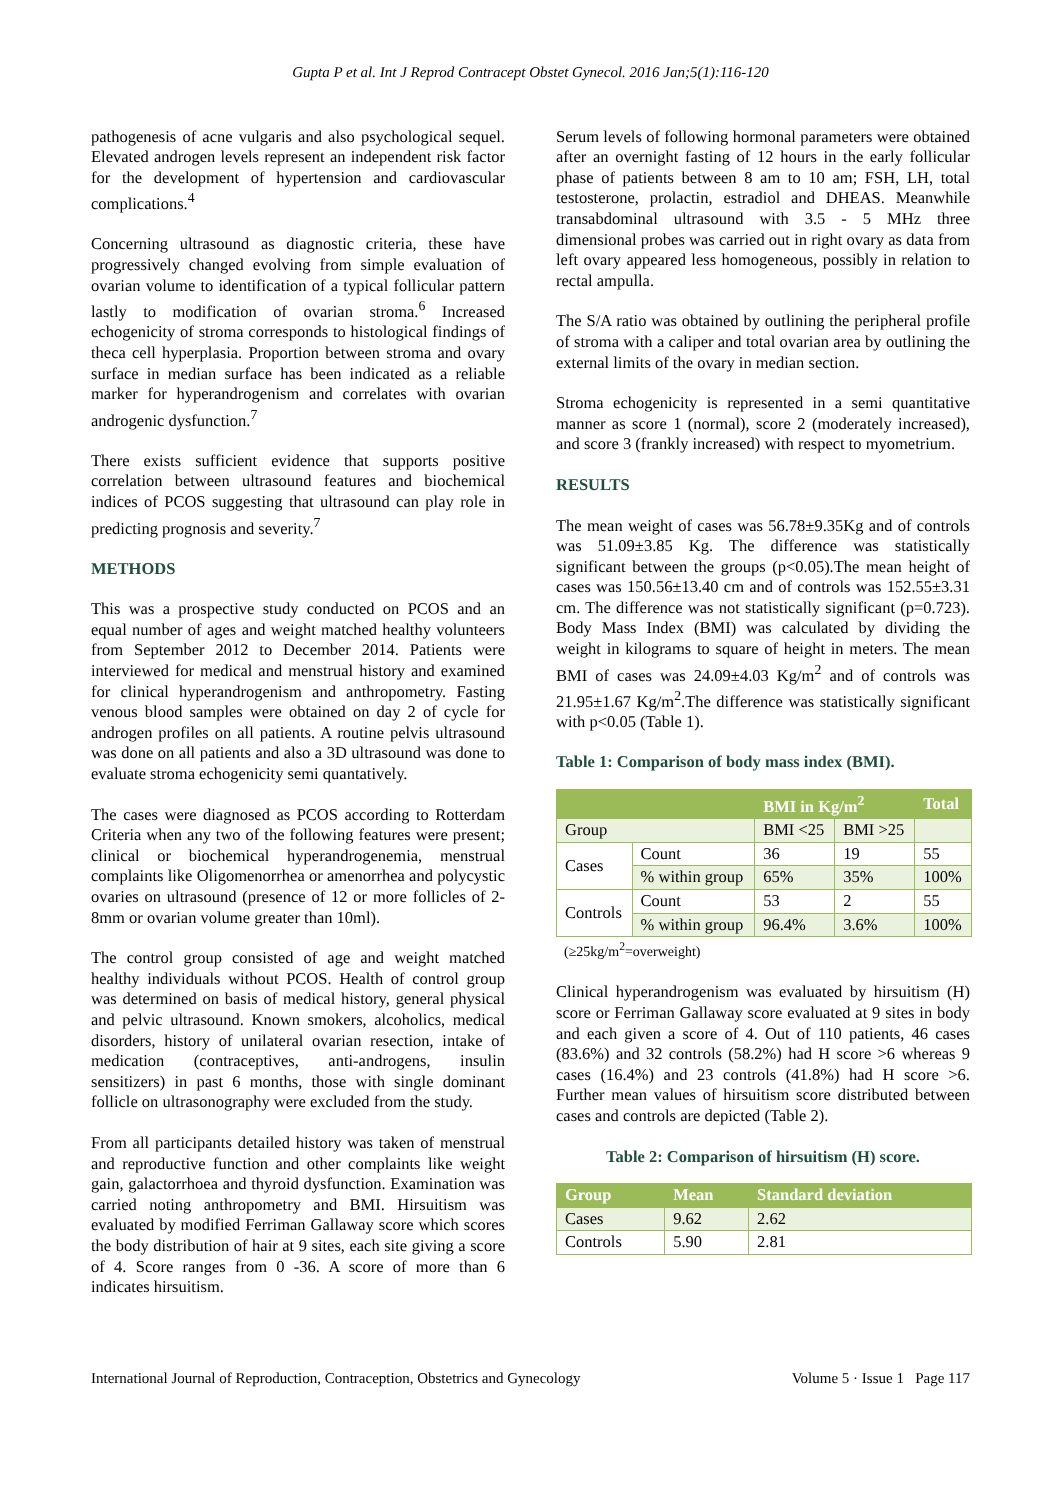Gupta P et al. Int J Reprod Contracept Obstet Gynecol. 2016 Jan;5(1):116-120
pathogenesis of acne vulgaris and also psychological sequel. Elevated androgen levels represent an independent risk factor for the development of hypertension and cardiovascular complications.<sup>4</sup>
Concerning ultrasound as diagnostic criteria, these have progressively changed evolving from simple evaluation of ovarian volume to identification of a typical follicular pattern lastly to modification of ovarian stroma.<sup>6</sup> Increased echogenicity of stroma corresponds to histological findings of theca cell hyperplasia. Proportion between stroma and ovary surface in median surface has been indicated as a reliable marker for hyperandrogenism and correlates with ovarian androgenic dysfunction.<sup>7</sup>
There exists sufficient evidence that supports positive correlation between ultrasound features and biochemical indices of PCOS suggesting that ultrasound can play role in predicting prognosis and severity.<sup>7</sup>
METHODS
This was a prospective study conducted on PCOS and an equal number of ages and weight matched healthy volunteers from September 2012 to December 2014. Patients were interviewed for medical and menstrual history and examined for clinical hyperandrogenism and anthropometry. Fasting venous blood samples were obtained on day 2 of cycle for androgen profiles on all patients. A routine pelvis ultrasound was done on all patients and also a 3D ultrasound was done to evaluate stroma echogenicity semi quantatively.
The cases were diagnosed as PCOS according to Rotterdam Criteria when any two of the following features were present; clinical or biochemical hyperandrogenemia, menstrual complaints like Oligomenorrhea or amenorrhea and polycystic ovaries on ultrasound (presence of 12 or more follicles of 2-8mm or ovarian volume greater than 10ml).
The control group consisted of age and weight matched healthy individuals without PCOS. Health of control group was determined on basis of medical history, general physical and pelvic ultrasound. Known smokers, alcoholics, medical disorders, history of unilateral ovarian resection, intake of medication (contraceptives, anti-androgens, insulin sensitizers) in past 6 months, those with single dominant follicle on ultrasonography were excluded from the study.
From all participants detailed history was taken of menstrual and reproductive function and other complaints like weight gain, galactorrhoea and thyroid dysfunction. Examination was carried noting anthropometry and BMI. Hirsuitism was evaluated by modified Ferriman Gallaway score which scores the body distribution of hair at 9 sites, each site giving a score of 4. Score ranges from 0 -36. A score of more than 6 indicates hirsuitism.
Serum levels of following hormonal parameters were obtained after an overnight fasting of 12 hours in the early follicular phase of patients between 8 am to 10 am; FSH, LH, total testosterone, prolactin, estradiol and DHEAS. Meanwhile transabdominal ultrasound with 3.5 - 5 MHz three dimensional probes was carried out in right ovary as data from left ovary appeared less homogeneous, possibly in relation to rectal ampulla.
The S/A ratio was obtained by outlining the peripheral profile of stroma with a caliper and total ovarian area by outlining the external limits of the ovary in median section.
Stroma echogenicity is represented in a semi quantitative manner as score 1 (normal), score 2 (moderately increased), and score 3 (frankly increased) with respect to myometrium.
RESULTS
The mean weight of cases was 56.78±9.35Kg and of controls was 51.09±3.85 Kg. The difference was statistically significant between the groups (p<0.05).The mean height of cases was 150.56±13.40 cm and of controls was 152.55±3.31 cm. The difference was not statistically significant (p=0.723). Body Mass Index (BMI) was calculated by dividing the weight in kilograms to square of height in meters. The mean BMI of cases was 24.09±4.03 Kg/m<sup>2</sup> and of controls was 21.95±1.67 Kg/m<sup>2</sup>.The difference was statistically significant with p<0.05 (Table 1).
Table 1: Comparison of body mass index (BMI).
| | | BMI in Kg/m<sup>2</sup> | | Total |
| --- | --- | --- | --- | --- |
| Group | | BMI <25 | BMI >25 | |
| Cases | Count | 36 | 19 | 55 |
| | % within group | 65% | 35% | 100% |
| Controls | Count | 53 | 2 | 55 |
| | % within group | 96.4% | 3.6% | 100% |
(≥25kg/m<sup>2</sup>=overweight)
Clinical hyperandrogenism was evaluated by hirsuitism (H) score or Ferriman Gallaway score evaluated at 9 sites in body and each given a score of 4. Out of 110 patients, 46 cases (83.6%) and 32 controls (58.2%) had H score >6 whereas 9 cases (16.4%) and 23 controls (41.8%) had H score >6. Further mean values of hirsuitism score distributed between cases and controls are depicted (Table 2).
Table 2: Comparison of hirsuitism (H) score.
| Group | Mean | Standard deviation |
| --- | --- | --- |
| Cases | 9.62 | 2.62 |
| Controls | 5.90 | 2.81 |
International Journal of Reproduction, Contraception, Obstetrics and Gynecology Volume 5 · Issue 1 Page 117